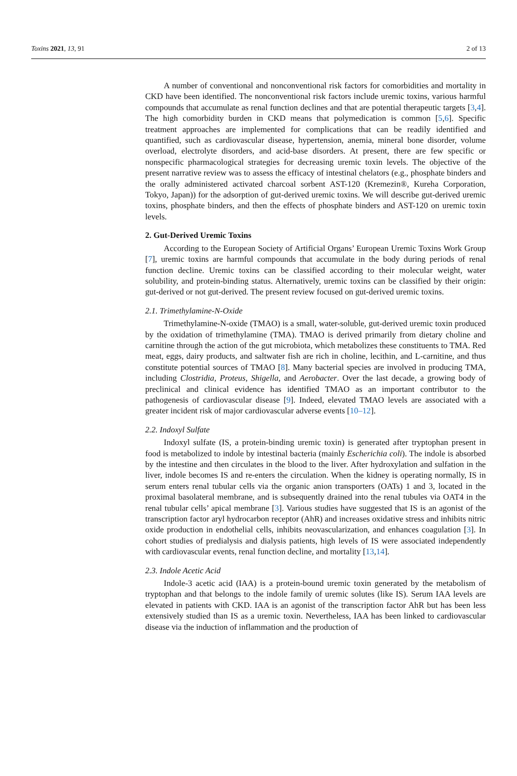Toxins 2021, 13, 91 2 of 13
A number of conventional and nonconventional risk factors for comorbidities and mortality in CKD have been identified. The nonconventional risk factors include uremic toxins, various harmful compounds that accumulate as renal function declines and that are potential therapeutic targets [3,4]. The high comorbidity burden in CKD means that polymedication is common [5,6]. Specific treatment approaches are implemented for complications that can be readily identified and quantified, such as cardiovascular disease, hypertension, anemia, mineral bone disorder, volume overload, electrolyte disorders, and acid-base disorders. At present, there are few specific or nonspecific pharmacological strategies for decreasing uremic toxin levels. The objective of the present narrative review was to assess the efficacy of intestinal chelators (e.g., phosphate binders and the orally administered activated charcoal sorbent AST-120 (Kremezin®, Kureha Corporation, Tokyo, Japan)) for the adsorption of gut-derived uremic toxins. We will describe gut-derived uremic toxins, phosphate binders, and then the effects of phosphate binders and AST-120 on uremic toxin levels.
2. Gut-Derived Uremic Toxins
According to the European Society of Artificial Organs’ European Uremic Toxins Work Group [7], uremic toxins are harmful compounds that accumulate in the body during periods of renal function decline. Uremic toxins can be classified according to their molecular weight, water solubility, and protein-binding status. Alternatively, uremic toxins can be classified by their origin: gut-derived or not gut-derived. The present review focused on gut-derived uremic toxins.
2.1. Trimethylamine-N-Oxide
Trimethylamine-N-oxide (TMAO) is a small, water-soluble, gut-derived uremic toxin produced by the oxidation of trimethylamine (TMA). TMAO is derived primarily from dietary choline and carnitine through the action of the gut microbiota, which metabolizes these constituents to TMA. Red meat, eggs, dairy products, and saltwater fish are rich in choline, lecithin, and L-carnitine, and thus constitute potential sources of TMAO [8]. Many bacterial species are involved in producing TMA, including Clostridia, Proteus, Shigella, and Aerobacter. Over the last decade, a growing body of preclinical and clinical evidence has identified TMAO as an important contributor to the pathogenesis of cardiovascular disease [9]. Indeed, elevated TMAO levels are associated with a greater incident risk of major cardiovascular adverse events [10–12].
2.2. Indoxyl Sulfate
Indoxyl sulfate (IS, a protein-binding uremic toxin) is generated after tryptophan present in food is metabolized to indole by intestinal bacteria (mainly Escherichia coli). The indole is absorbed by the intestine and then circulates in the blood to the liver. After hydroxylation and sulfation in the liver, indole becomes IS and re-enters the circulation. When the kidney is operating normally, IS in serum enters renal tubular cells via the organic anion transporters (OATs) 1 and 3, located in the proximal basolateral membrane, and is subsequently drained into the renal tubules via OAT4 in the renal tubular cells’ apical membrane [3]. Various studies have suggested that IS is an agonist of the transcription factor aryl hydrocarbon receptor (AhR) and increases oxidative stress and inhibits nitric oxide production in endothelial cells, inhibits neovascularization, and enhances coagulation [3]. In cohort studies of predialysis and dialysis patients, high levels of IS were associated independently with cardiovascular events, renal function decline, and mortality [13,14].
2.3. Indole Acetic Acid
Indole-3 acetic acid (IAA) is a protein-bound uremic toxin generated by the metabolism of tryptophan and that belongs to the indole family of uremic solutes (like IS). Serum IAA levels are elevated in patients with CKD. IAA is an agonist of the transcription factor AhR but has been less extensively studied than IS as a uremic toxin. Nevertheless, IAA has been linked to cardiovascular disease via the induction of inflammation and the production of